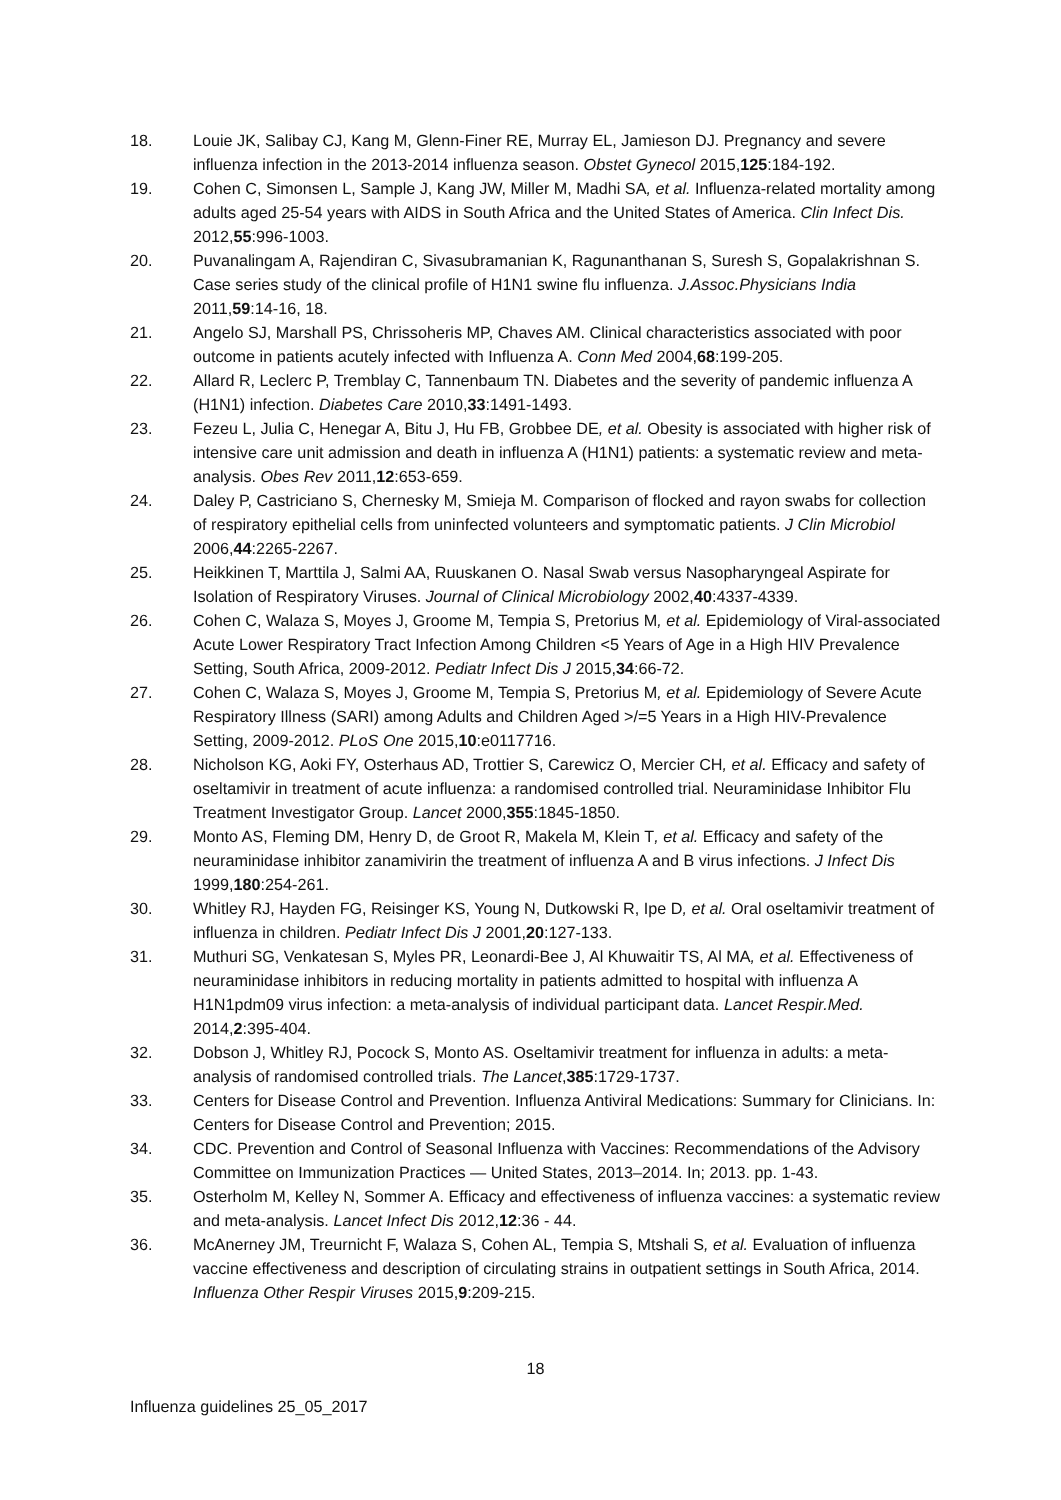18. Louie JK, Salibay CJ, Kang M, Glenn-Finer RE, Murray EL, Jamieson DJ. Pregnancy and severe influenza infection in the 2013-2014 influenza season. Obstet Gynecol 2015,125:184-192.
19. Cohen C, Simonsen L, Sample J, Kang JW, Miller M, Madhi SA, et al. Influenza-related mortality among adults aged 25-54 years with AIDS in South Africa and the United States of America. Clin Infect Dis. 2012,55:996-1003.
20. Puvanalingam A, Rajendiran C, Sivasubramanian K, Ragunanthanan S, Suresh S, Gopalakrishnan S. Case series study of the clinical profile of H1N1 swine flu influenza. J.Assoc.Physicians India 2011,59:14-16, 18.
21. Angelo SJ, Marshall PS, Chrissoheris MP, Chaves AM. Clinical characteristics associated with poor outcome in patients acutely infected with Influenza A. Conn Med 2004,68:199-205.
22. Allard R, Leclerc P, Tremblay C, Tannenbaum TN. Diabetes and the severity of pandemic influenza A (H1N1) infection. Diabetes Care 2010,33:1491-1493.
23. Fezeu L, Julia C, Henegar A, Bitu J, Hu FB, Grobbee DE, et al. Obesity is associated with higher risk of intensive care unit admission and death in influenza A (H1N1) patients: a systematic review and meta-analysis. Obes Rev 2011,12:653-659.
24. Daley P, Castriciano S, Chernesky M, Smieja M. Comparison of flocked and rayon swabs for collection of respiratory epithelial cells from uninfected volunteers and symptomatic patients. J Clin Microbiol 2006,44:2265-2267.
25. Heikkinen T, Marttila J, Salmi AA, Ruuskanen O. Nasal Swab versus Nasopharyngeal Aspirate for Isolation of Respiratory Viruses. Journal of Clinical Microbiology 2002,40:4337-4339.
26. Cohen C, Walaza S, Moyes J, Groome M, Tempia S, Pretorius M, et al. Epidemiology of Viral-associated Acute Lower Respiratory Tract Infection Among Children <5 Years of Age in a High HIV Prevalence Setting, South Africa, 2009-2012. Pediatr Infect Dis J 2015,34:66-72.
27. Cohen C, Walaza S, Moyes J, Groome M, Tempia S, Pretorius M, et al. Epidemiology of Severe Acute Respiratory Illness (SARI) among Adults and Children Aged >/=5 Years in a High HIV-Prevalence Setting, 2009-2012. PLoS One 2015,10:e0117716.
28. Nicholson KG, Aoki FY, Osterhaus AD, Trottier S, Carewicz O, Mercier CH, et al. Efficacy and safety of oseltamivir in treatment of acute influenza: a randomised controlled trial. Neuraminidase Inhibitor Flu Treatment Investigator Group. Lancet 2000,355:1845-1850.
29. Monto AS, Fleming DM, Henry D, de Groot R, Makela M, Klein T, et al. Efficacy and safety of the neuraminidase inhibitor zanamivirin the treatment of influenza A and B virus infections. J Infect Dis 1999,180:254-261.
30. Whitley RJ, Hayden FG, Reisinger KS, Young N, Dutkowski R, Ipe D, et al. Oral oseltamivir treatment of influenza in children. Pediatr Infect Dis J 2001,20:127-133.
31. Muthuri SG, Venkatesan S, Myles PR, Leonardi-Bee J, Al Khuwaitir TS, Al MA, et al. Effectiveness of neuraminidase inhibitors in reducing mortality in patients admitted to hospital with influenza A H1N1pdm09 virus infection: a meta-analysis of individual participant data. Lancet Respir.Med. 2014,2:395-404.
32. Dobson J, Whitley RJ, Pocock S, Monto AS. Oseltamivir treatment for influenza in adults: a meta-analysis of randomised controlled trials. The Lancet,385:1729-1737.
33. Centers for Disease Control and Prevention. Influenza Antiviral Medications: Summary for Clinicians. In: Centers for Disease Control and Prevention; 2015.
34. CDC. Prevention and Control of Seasonal Influenza with Vaccines: Recommendations of the Advisory Committee on Immunization Practices — United States, 2013–2014. In; 2013. pp. 1-43.
35. Osterholm M, Kelley N, Sommer A. Efficacy and effectiveness of influenza vaccines: a systematic review and meta-analysis. Lancet Infect Dis 2012,12:36 - 44.
36. McAnerney JM, Treurnicht F, Walaza S, Cohen AL, Tempia S, Mtshali S, et al. Evaluation of influenza vaccine effectiveness and description of circulating strains in outpatient settings in South Africa, 2014. Influenza Other Respir Viruses 2015,9:209-215.
18
Influenza guidelines 25_05_2017